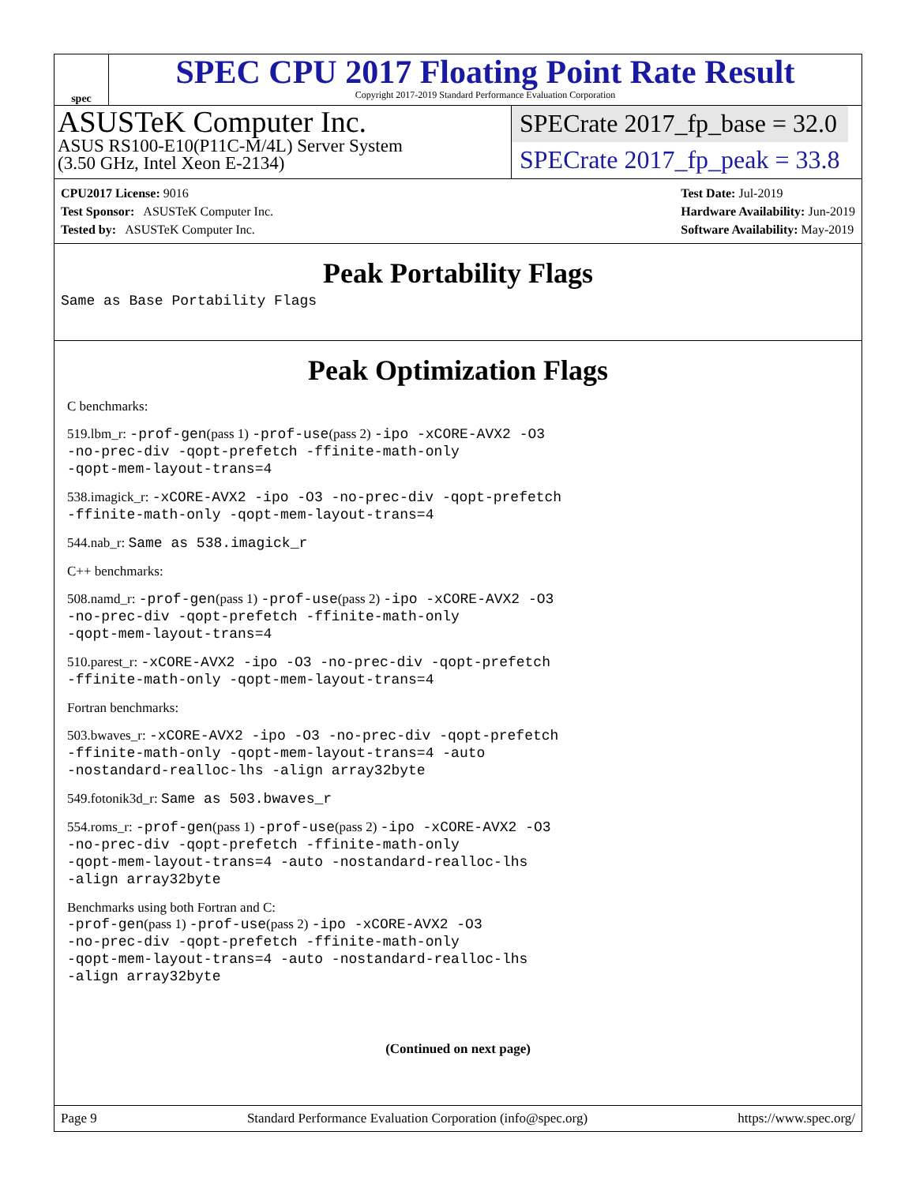spec
SPEC CPU 2017 Floating Point Rate Result
Copyright 2017-2019 Standard Performance Evaluation Corporation
ASUSTeK Computer Inc.
ASUS RS100-E10(P11C-M/4L) Server System
(3.50 GHz, Intel Xeon E-2134)
SPECrate 2017_fp_base = 32.0
SPECrate 2017_fp_peak = 33.8
CPU2017 License: 9016
Test Sponsor: ASUSTeK Computer Inc.
Tested by: ASUSTeK Computer Inc.
Test Date: Jul-2019
Hardware Availability: Jun-2019
Software Availability: May-2019
Peak Portability Flags
Same as Base Portability Flags
Peak Optimization Flags
C benchmarks:
519.lbm_r: -prof-gen(pass 1) -prof-use(pass 2) -ipo -xCORE-AVX2 -O3
-no-prec-div -qopt-prefetch -ffinite-math-only
-qopt-mem-layout-trans=4
538.imagick_r: -xCORE-AVX2 -ipo -O3 -no-prec-div -qopt-prefetch
-ffinite-math-only -qopt-mem-layout-trans=4
544.nab_r: Same as 538.imagick_r
C++ benchmarks:
508.namd_r: -prof-gen(pass 1) -prof-use(pass 2) -ipo -xCORE-AVX2 -O3
-no-prec-div -qopt-prefetch -ffinite-math-only
-qopt-mem-layout-trans=4
510.parest_r: -xCORE-AVX2 -ipo -O3 -no-prec-div -qopt-prefetch
-ffinite-math-only -qopt-mem-layout-trans=4
Fortran benchmarks:
503.bwaves_r: -xCORE-AVX2 -ipo -O3 -no-prec-div -qopt-prefetch
-ffinite-math-only -qopt-mem-layout-trans=4 -auto
-nostandard-realloc-lhs -align array32byte
549.fotonik3d_r: Same as 503.bwaves_r
554.roms_r: -prof-gen(pass 1) -prof-use(pass 2) -ipo -xCORE-AVX2 -O3
-no-prec-div -qopt-prefetch -ffinite-math-only
-qopt-mem-layout-trans=4 -auto -nostandard-realloc-lhs
-align array32byte
Benchmarks using both Fortran and C:
-prof-gen(pass 1) -prof-use(pass 2) -ipo -xCORE-AVX2 -O3
-no-prec-div -qopt-prefetch -ffinite-math-only
-qopt-mem-layout-trans=4 -auto -nostandard-realloc-lhs
-align array32byte
(Continued on next page)
Page 9 Standard Performance Evaluation Corporation (info@spec.org) https://www.spec.org/